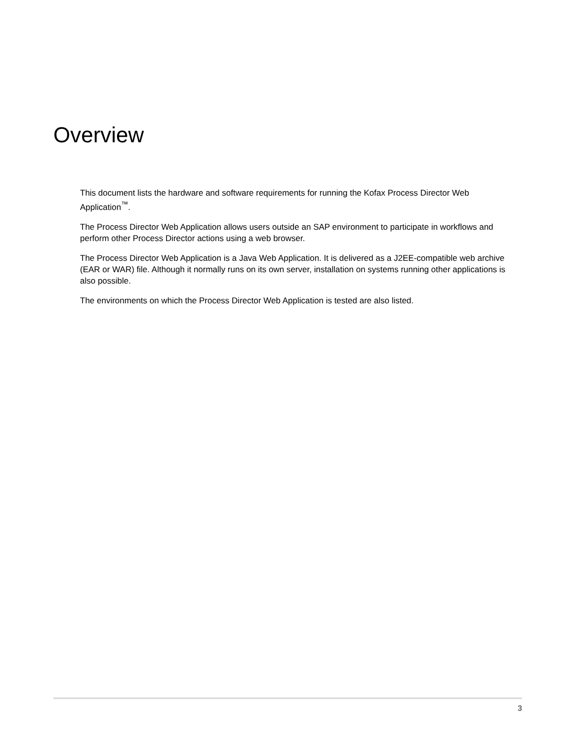Overview
This document lists the hardware and software requirements for running the Kofax Process Director Web Application<sup>™</sup>.
The Process Director Web Application allows users outside an SAP environment to participate in workflows and perform other Process Director actions using a web browser.
The Process Director Web Application is a Java Web Application. It is delivered as a J2EE-compatible web archive (EAR or WAR) file. Although it normally runs on its own server, installation on systems running other applications is also possible.
The environments on which the Process Director Web Application is tested are also listed.
3